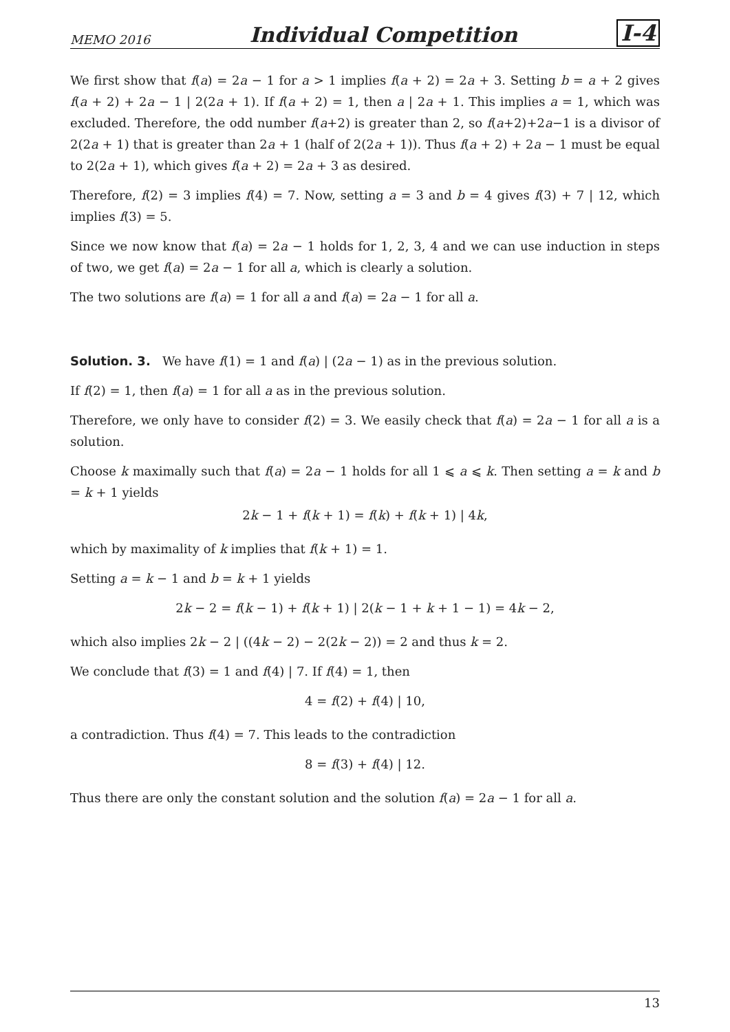MEMO 2016 Individual Competition I-4
We first show that f(a) = 2a − 1 for a > 1 implies f(a + 2) = 2a + 3. Setting b = a + 2 gives f(a + 2) + 2a − 1 | 2(2a + 1). If f(a + 2) = 1, then a | 2a + 1. This implies a = 1, which was excluded. Therefore, the odd number f(a+2) is greater than 2, so f(a+2)+2a−1 is a divisor of 2(2a + 1) that is greater than 2a + 1 (half of 2(2a + 1)). Thus f(a + 2) + 2a − 1 must be equal to 2(2a + 1), which gives f(a + 2) = 2a + 3 as desired.
Therefore, f(2) = 3 implies f(4) = 7. Now, setting a = 3 and b = 4 gives f(3) + 7 | 12, which implies f(3) = 5.
Since we now know that f(a) = 2a − 1 holds for 1, 2, 3, 4 and we can use induction in steps of two, we get f(a) = 2a − 1 for all a, which is clearly a solution.
The two solutions are f(a) = 1 for all a and f(a) = 2a − 1 for all a.
Solution. 3. We have f(1) = 1 and f(a) | (2a − 1) as in the previous solution.
If f(2) = 1, then f(a) = 1 for all a as in the previous solution.
Therefore, we only have to consider f(2) = 3. We easily check that f(a) = 2a − 1 for all a is a solution.
Choose k maximally such that f(a) = 2a − 1 holds for all 1 ⩽ a ⩽ k. Then setting a = k and b = k + 1 yields
2k − 1 + f(k + 1) = f(k) + f(k + 1) | 4k,
which by maximality of k implies that f(k + 1) = 1.
Setting a = k − 1 and b = k + 1 yields
2k − 2 = f(k − 1) + f(k + 1) | 2(k − 1 + k + 1 − 1) = 4k − 2,
which also implies 2k − 2 | ((4k − 2) − 2(2k − 2)) = 2 and thus k = 2.
We conclude that f(3) = 1 and f(4) | 7. If f(4) = 1, then
4 = f(2) + f(4) | 10,
a contradiction. Thus f(4) = 7. This leads to the contradiction
8 = f(3) + f(4) | 12.
Thus there are only the constant solution and the solution f(a) = 2a − 1 for all a.
13